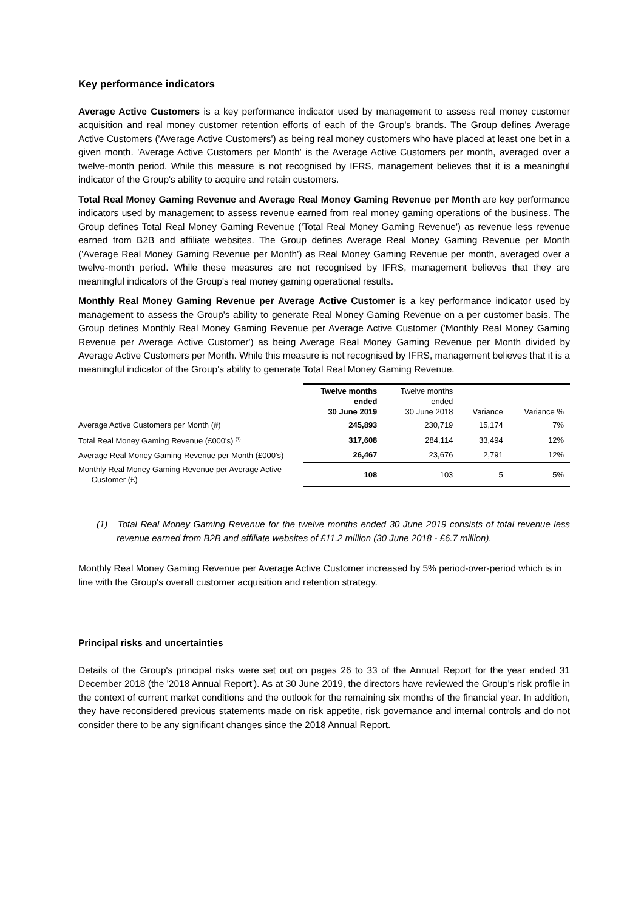Key performance indicators
Average Active Customers is a key performance indicator used by management to assess real money customer acquisition and real money customer retention efforts of each of the Group's brands. The Group defines Average Active Customers ('Average Active Customers') as being real money customers who have placed at least one bet in a given month. 'Average Active Customers per Month' is the Average Active Customers per month, averaged over a twelve-month period. While this measure is not recognised by IFRS, management believes that it is a meaningful indicator of the Group's ability to acquire and retain customers.
Total Real Money Gaming Revenue and Average Real Money Gaming Revenue per Month are key performance indicators used by management to assess revenue earned from real money gaming operations of the business. The Group defines Total Real Money Gaming Revenue ('Total Real Money Gaming Revenue') as revenue less revenue earned from B2B and affiliate websites. The Group defines Average Real Money Gaming Revenue per Month ('Average Real Money Gaming Revenue per Month') as Real Money Gaming Revenue per month, averaged over a twelve-month period. While these measures are not recognised by IFRS, management believes that they are meaningful indicators of the Group's real money gaming operational results.
Monthly Real Money Gaming Revenue per Average Active Customer is a key performance indicator used by management to assess the Group's ability to generate Real Money Gaming Revenue on a per customer basis. The Group defines Monthly Real Money Gaming Revenue per Average Active Customer ('Monthly Real Money Gaming Revenue per Average Active Customer') as being Average Real Money Gaming Revenue per Month divided by Average Active Customers per Month. While this measure is not recognised by IFRS, management believes that it is a meaningful indicator of the Group's ability to generate Total Real Money Gaming Revenue.
| | Twelve months ended 30 June 2019 | Twelve months ended 30 June 2018 | Variance | Variance % |
| --- | --- | --- | --- | --- |
| Average Active Customers per Month (#) | 245,893 | 230,719 | 15,174 | 7% |
| Total Real Money Gaming Revenue (£000's) <sup>(1)</sup> | 317,608 | 284,114 | 33,494 | 12% |
| Average Real Money Gaming Revenue per Month (£000's) | 26,467 | 23,676 | 2,791 | 12% |
| Monthly Real Money Gaming Revenue per Average Active Customer (£) | 108 | 103 | 5 | 5% |
(1) Total Real Money Gaming Revenue for the twelve months ended 30 June 2019 consists of total revenue less revenue earned from B2B and affiliate websites of £11.2 million (30 June 2018 - £6.7 million).
Monthly Real Money Gaming Revenue per Average Active Customer increased by 5% period-over-period which is in line with the Group's overall customer acquisition and retention strategy.
Principal risks and uncertainties
Details of the Group's principal risks were set out on pages 26 to 33 of the Annual Report for the year ended 31 December 2018 (the '2018 Annual Report'). As at 30 June 2019, the directors have reviewed the Group's risk profile in the context of current market conditions and the outlook for the remaining six months of the financial year. In addition, they have reconsidered previous statements made on risk appetite, risk governance and internal controls and do not consider there to be any significant changes since the 2018 Annual Report.